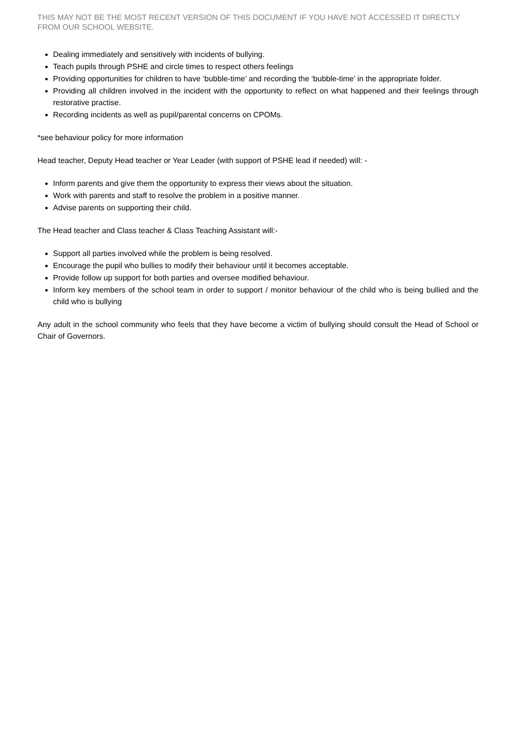THIS MAY NOT BE THE MOST RECENT VERSION OF THIS DOCUMENT IF YOU HAVE NOT ACCESSED IT DIRECTLY FROM OUR SCHOOL WEBSITE.
Dealing immediately and sensitively with incidents of bullying.
Teach pupils through PSHE and circle times to respect others feelings
Providing opportunities for children to have ‘bubble-time’ and recording the ‘bubble-time’ in the appropriate folder.
Providing all children involved in the incident with the opportunity to reflect on what happened and their feelings through restorative practise.
Recording incidents as well as pupil/parental concerns on CPOMs.
*see behaviour policy for more information
Head teacher, Deputy Head teacher or Year Leader (with support of PSHE lead if needed) will: -
Inform parents and give them the opportunity to express their views about the situation.
Work with parents and staff to resolve the problem in a positive manner.
Advise parents on supporting their child.
The Head teacher and Class teacher & Class Teaching Assistant will:-
Support all parties involved while the problem is being resolved.
Encourage the pupil who bullies to modify their behaviour until it becomes acceptable.
Provide follow up support for both parties and oversee modified behaviour.
Inform key members of the school team in order to support / monitor behaviour of the child who is being bullied and the child who is bullying
Any adult in the school community who feels that they have become a victim of bullying should consult the Head of School or Chair of Governors.